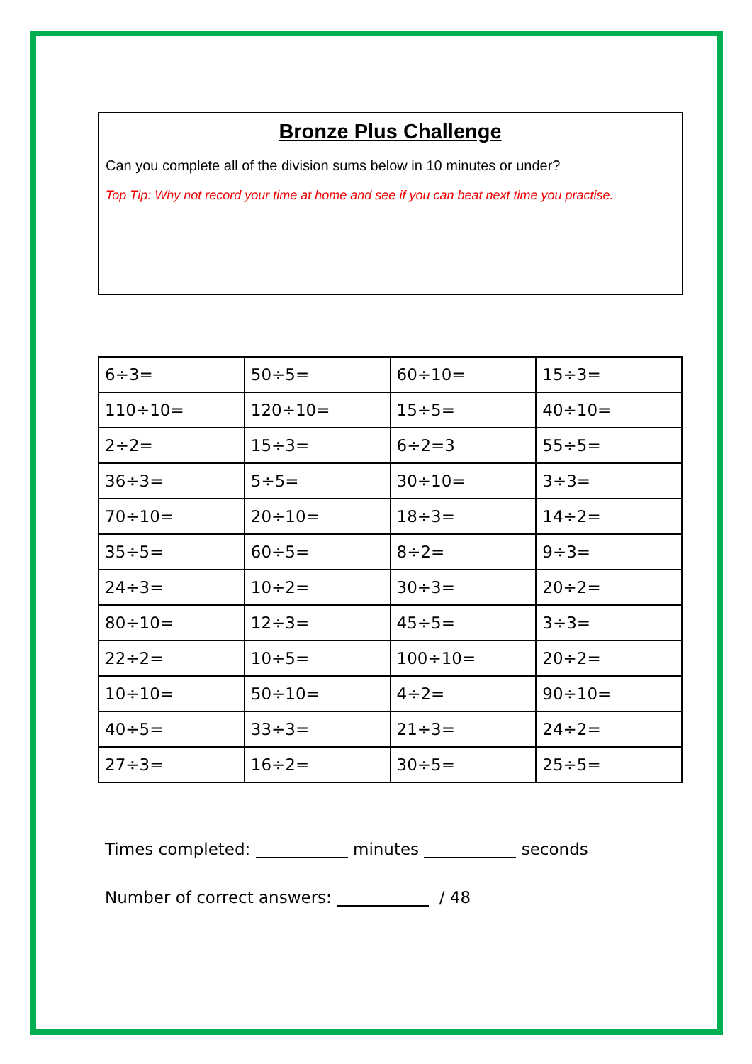Bronze Plus Challenge
Can you complete all of the division sums below in 10 minutes or under?
Top Tip: Why not record your time at home and see if you can beat next time you practise.
| 6÷3= | 50÷5= | 60÷10= | 15÷3= |
| 110÷10= | 120÷10= | 15÷5= | 40÷10= |
| 2÷2= | 15÷3= | 6÷2=3 | 55÷5= |
| 36÷3= | 5÷5= | 30÷10= | 3÷3= |
| 70÷10= | 20÷10= | 18÷3= | 14÷2= |
| 35÷5= | 60÷5= | 8÷2= | 9÷3= |
| 24÷3= | 10÷2= | 30÷3= | 20÷2= |
| 80÷10= | 12÷3= | 45÷5= | 3÷3= |
| 22÷2= | 10÷5= | 100÷10= | 20÷2= |
| 10÷10= | 50÷10= | 4÷2= | 90÷10= |
| 40÷5= | 33÷3= | 21÷3= | 24÷2= |
| 27÷3= | 16÷2= | 30÷5= | 25÷5= |
Times completed: minutes seconds
Number of correct answers: / 48